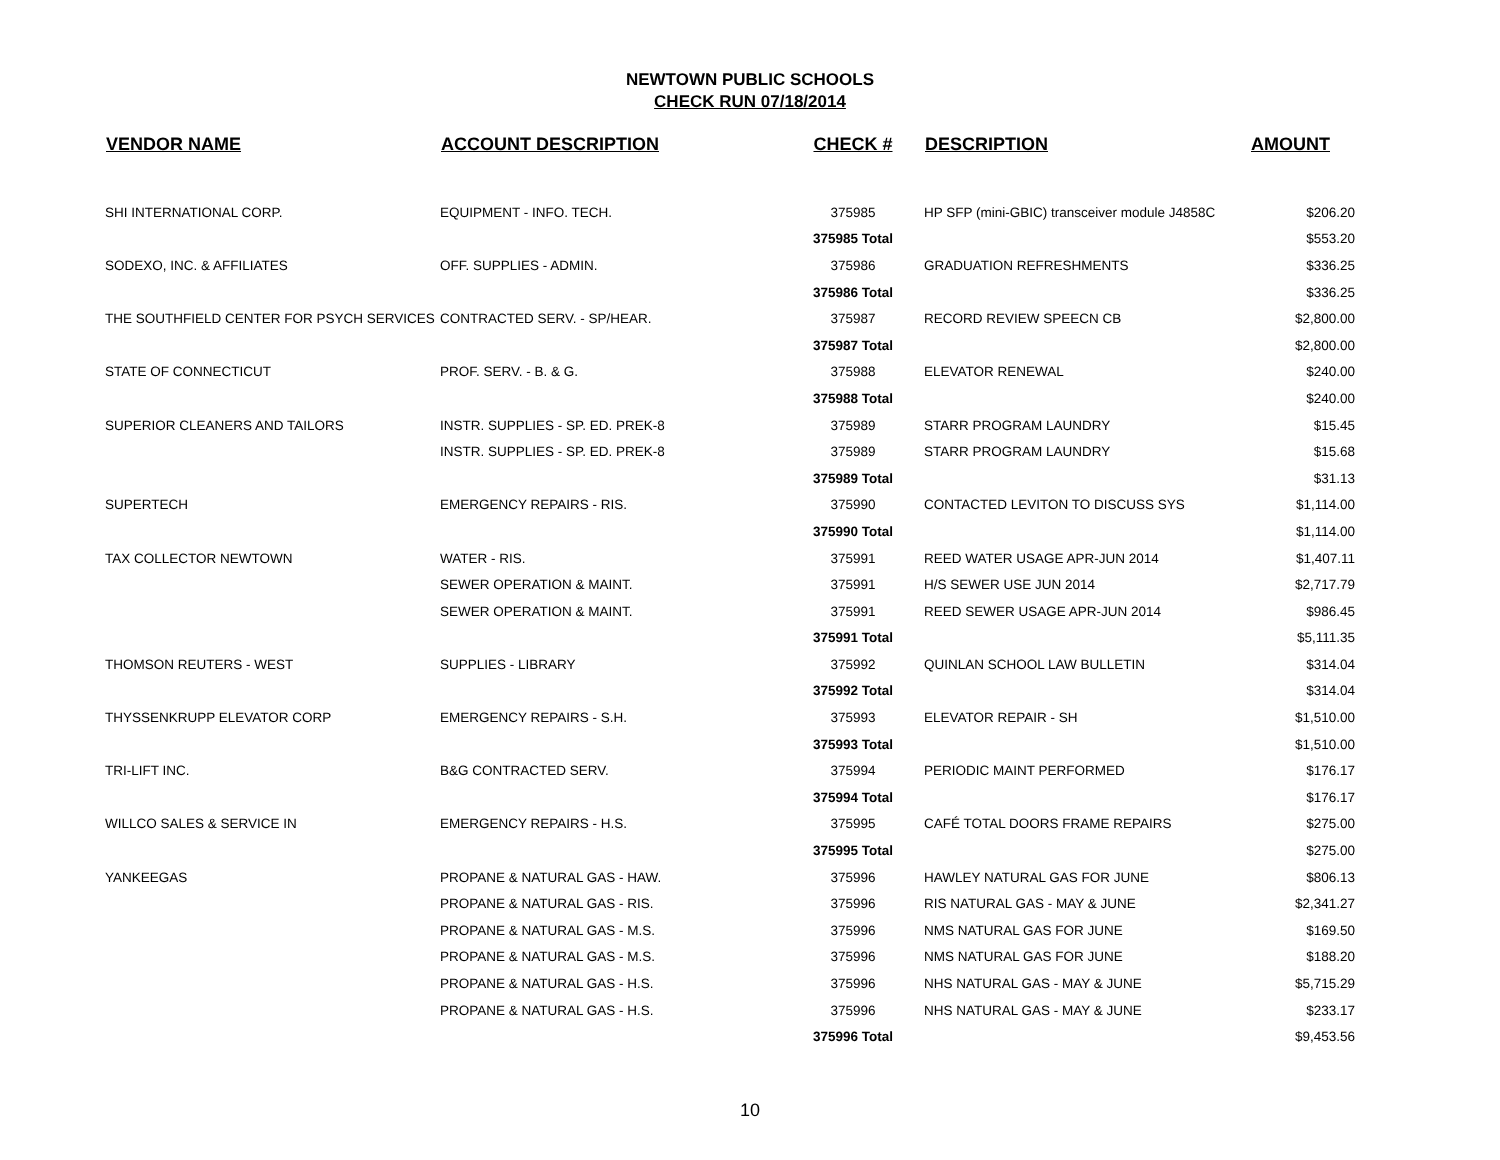NEWTOWN PUBLIC SCHOOLS
CHECK RUN 07/18/2014
| VENDOR NAME | ACCOUNT DESCRIPTION | CHECK # | DESCRIPTION | AMOUNT |
| --- | --- | --- | --- | --- |
| SHI INTERNATIONAL CORP. | EQUIPMENT - INFO. TECH. | 375985 | HP SFP (mini-GBIC) transceiver module J4858C | $206.20 |
| | | 375985 Total | | $553.20 |
| SODEXO, INC. & AFFILIATES | OFF. SUPPLIES - ADMIN. | 375986 | GRADUATION REFRESHMENTS | $336.25 |
| | | 375986 Total | | $336.25 |
| THE SOUTHFIELD CENTER FOR PSYCH SERVICES | CONTRACTED SERV. - SP/HEAR. | 375987 | RECORD REVIEW SPEECN CB | $2,800.00 |
| | | 375987 Total | | $2,800.00 |
| STATE OF CONNECTICUT | PROF. SERV. - B. & G. | 375988 | ELEVATOR RENEWAL | $240.00 |
| | | 375988 Total | | $240.00 |
| SUPERIOR CLEANERS AND TAILORS | INSTR. SUPPLIES - SP. ED. PREK-8 | 375989 | STARR PROGRAM LAUNDRY | $15.45 |
| | INSTR. SUPPLIES - SP. ED. PREK-8 | 375989 | STARR PROGRAM LAUNDRY | $15.68 |
| | | 375989 Total | | $31.13 |
| SUPERTECH | EMERGENCY REPAIRS - RIS. | 375990 | CONTACTED LEVITON TO DISCUSS SYS | $1,114.00 |
| | | 375990 Total | | $1,114.00 |
| TAX COLLECTOR NEWTOWN | WATER - RIS. | 375991 | REED WATER USAGE APR-JUN 2014 | $1,407.11 |
| | SEWER OPERATION & MAINT. | 375991 | H/S SEWER USE JUN 2014 | $2,717.79 |
| | SEWER OPERATION & MAINT. | 375991 | REED SEWER USAGE APR-JUN 2014 | $986.45 |
| | | 375991 Total | | $5,111.35 |
| THOMSON REUTERS - WEST | SUPPLIES - LIBRARY | 375992 | QUINLAN SCHOOL LAW BULLETIN | $314.04 |
| | | 375992 Total | | $314.04 |
| THYSSENKRUPP ELEVATOR CORP | EMERGENCY REPAIRS - S.H. | 375993 | ELEVATOR REPAIR - SH | $1,510.00 |
| | | 375993 Total | | $1,510.00 |
| TRI-LIFT INC. | B&G CONTRACTED SERV. | 375994 | PERIODIC MAINT PERFORMED | $176.17 |
| | | 375994 Total | | $176.17 |
| WILLCO SALES & SERVICE IN | EMERGENCY REPAIRS - H.S. | 375995 | CAFÉ TOTAL DOORS FRAME REPAIRS | $275.00 |
| | | 375995 Total | | $275.00 |
| YANKEEGAS | PROPANE & NATURAL GAS - HAW. | 375996 | HAWLEY NATURAL GAS FOR JUNE | $806.13 |
| | PROPANE & NATURAL GAS - RIS. | 375996 | RIS NATURAL GAS - MAY & JUNE | $2,341.27 |
| | PROPANE & NATURAL GAS - M.S. | 375996 | NMS NATURAL GAS FOR JUNE | $169.50 |
| | PROPANE & NATURAL GAS - M.S. | 375996 | NMS NATURAL GAS FOR JUNE | $188.20 |
| | PROPANE & NATURAL GAS - H.S. | 375996 | NHS NATURAL GAS - MAY & JUNE | $5,715.29 |
| | PROPANE & NATURAL GAS - H.S. | 375996 | NHS NATURAL GAS - MAY & JUNE | $233.17 |
| | | 375996 Total | | $9,453.56 |
10